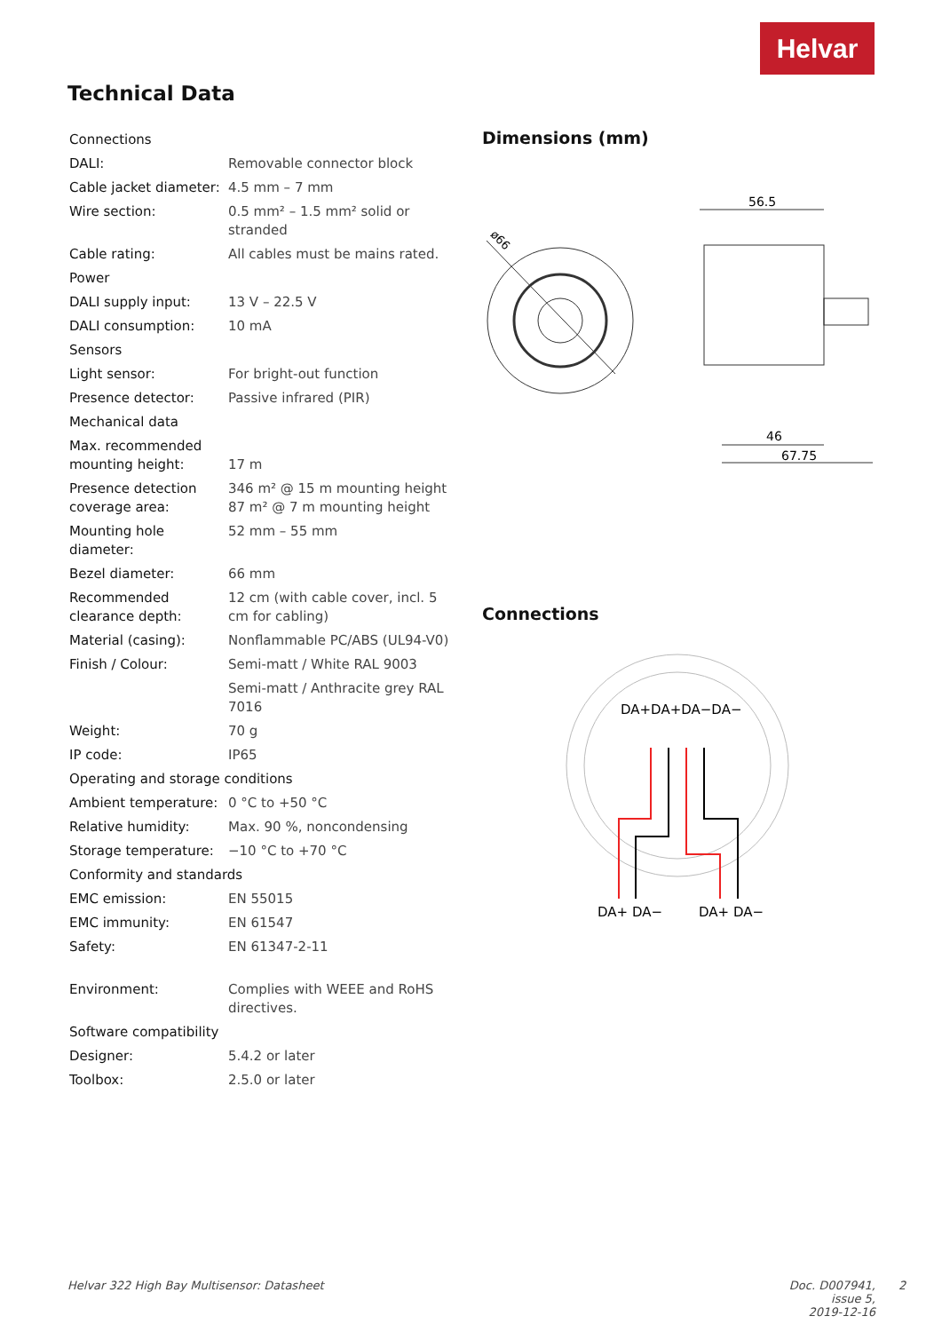Helvar
Technical Data
| Connections | |
| DALI: | Removable connector block |
| Cable jacket diameter: | 4.5 mm – 7 mm |
| Wire section: | 0.5 mm² – 1.5 mm² solid or stranded |
| Cable rating: | All cables must be mains rated. |
| Power | |
| DALI supply input: | 13 V – 22.5 V |
| DALI consumption: | 10 mA |
| Sensors | |
| Light sensor: | For bright-out function |
| Presence detector: | Passive infrared (PIR) |
| Mechanical data | |
| Max. recommended mounting height: | 17 m |
| Presence detection coverage area: | 346 m² @ 15 m mounting height 87 m² @ 7 m mounting height |
| Mounting hole diameter: | 52 mm – 55 mm |
| Bezel diameter: | 66 mm |
| Recommended clearance depth: | 12 cm (with cable cover, incl. 5 cm for cabling) |
| Material (casing): | Nonflammable PC/ABS (UL94-V0) |
| Finish / Colour: | Semi-matt / White RAL 9003 |
| | Semi-matt / Anthracite grey RAL 7016 |
| Weight: | 70 g |
| IP code: | IP65 |
| Operating and storage conditions | |
| Ambient temperature: | 0 °C to +50 °C |
| Relative humidity: | Max. 90 %, noncondensing |
| Storage temperature: | −10 °C to +70 °C |
| Conformity and standards | |
| EMC emission: | EN 55015 |
| EMC immunity: | EN 61547 |
| Safety: | EN 61347-2-11 |
| Environment: | Complies with WEEE and RoHS directives. |
| Software compatibility | |
| Designer: | 5.4.2 or later |
| Toolbox: | 2.5.0 or later |
Dimensions (mm)
ø66
56.5
46
67.75
Connections
DA+DA+DA−DA−
DA+ DA−
DA+ DA−
Helvar 322 High Bay Multisensor: Datasheet
Doc. D007941, issue 5,
2019-12-16
2